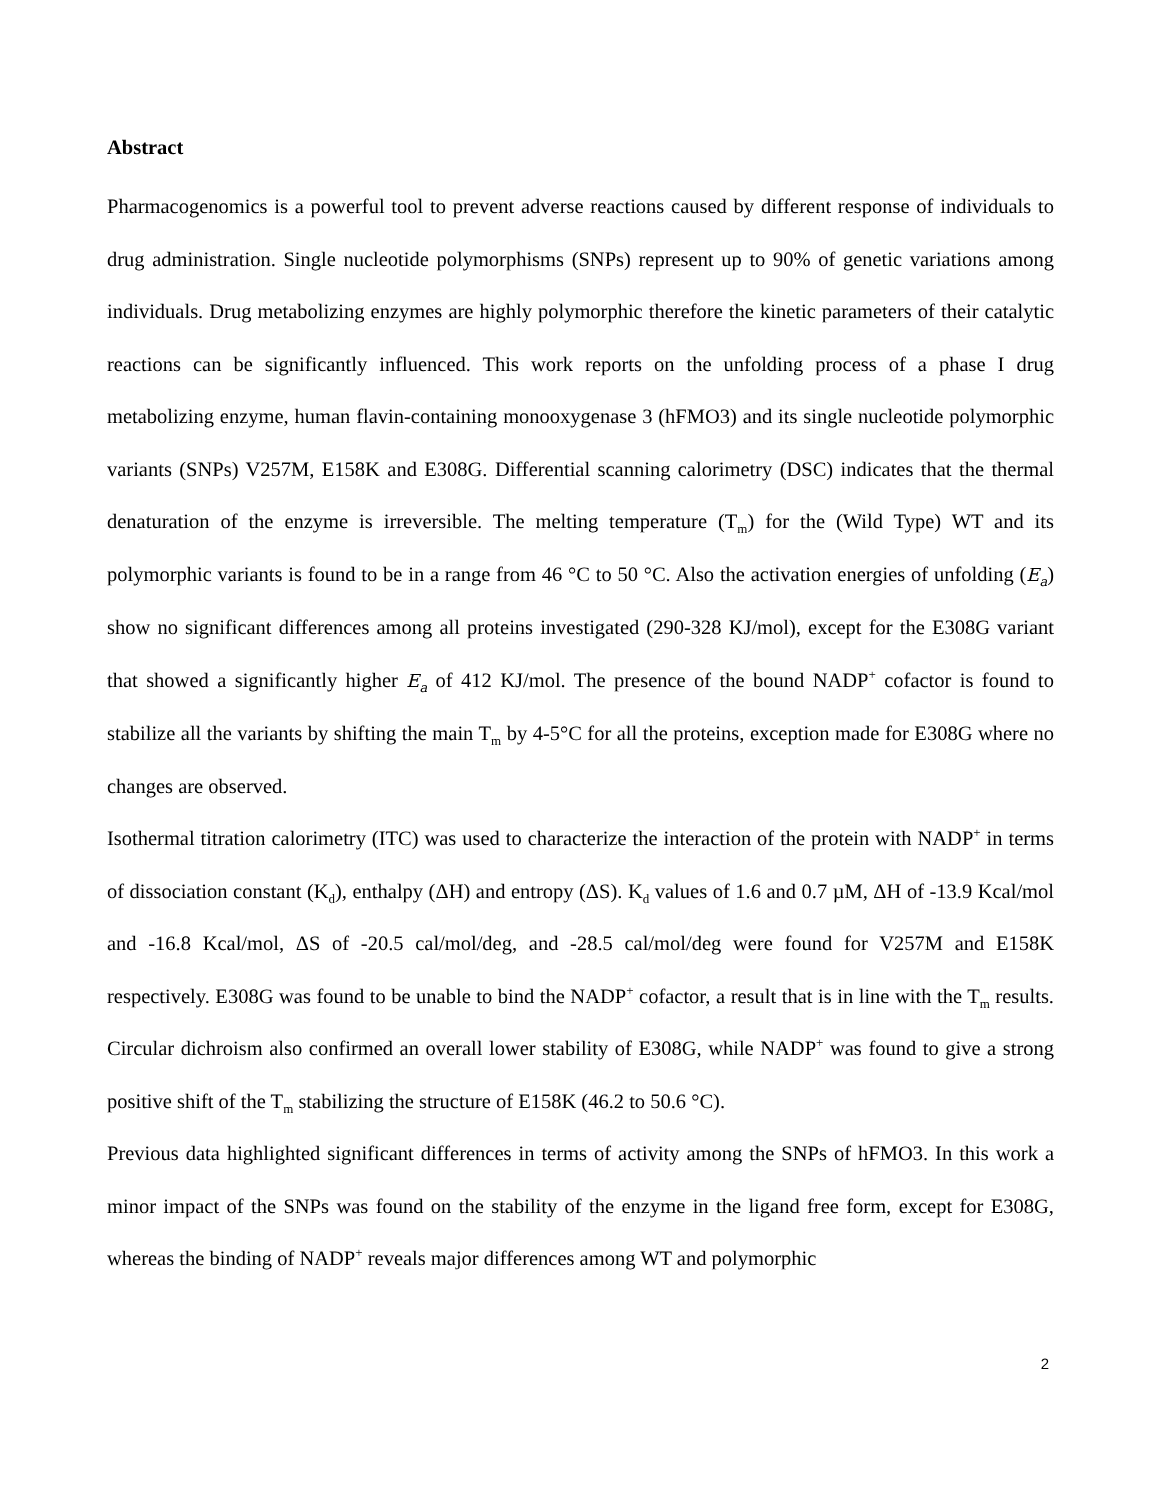Abstract
Pharmacogenomics is a powerful tool to prevent adverse reactions caused by different response of individuals to drug administration. Single nucleotide polymorphisms (SNPs) represent up to 90% of genetic variations among individuals. Drug metabolizing enzymes are highly polymorphic therefore the kinetic parameters of their catalytic reactions can be significantly influenced. This work reports on the unfolding process of a phase I drug metabolizing enzyme, human flavin-containing monooxygenase 3 (hFMO3) and its single nucleotide polymorphic variants (SNPs) V257M, E158K and E308G. Differential scanning calorimetry (DSC) indicates that the thermal denaturation of the enzyme is irreversible. The melting temperature (T<sub>m</sub>) for the (Wild Type) WT and its polymorphic variants is found to be in a range from 46 °C to 50 °C. Also the activation energies of unfolding (E<sub>a</sub>) show no significant differences among all proteins investigated (290-328 KJ/mol), except for the E308G variant that showed a significantly higher E<sub>a</sub> of 412 KJ/mol. The presence of the bound NADP<sup>+</sup> cofactor is found to stabilize all the variants by shifting the main T<sub>m</sub> by 4-5°C for all the proteins, exception made for E308G where no changes are observed.
Isothermal titration calorimetry (ITC) was used to characterize the interaction of the protein with NADP<sup>+</sup> in terms of dissociation constant (K<sub>d</sub>), enthalpy (ΔH) and entropy (ΔS). K<sub>d</sub> values of 1.6 and 0.7 µM, ΔH of -13.9 Kcal/mol and -16.8 Kcal/mol, ΔS of -20.5 cal/mol/deg, and -28.5 cal/mol/deg were found for V257M and E158K respectively. E308G was found to be unable to bind the NADP<sup>+</sup> cofactor, a result that is in line with the T<sub>m</sub> results. Circular dichroism also confirmed an overall lower stability of E308G, while NADP<sup>+</sup> was found to give a strong positive shift of the T<sub>m</sub> stabilizing the structure of E158K (46.2 to 50.6 °C).
Previous data highlighted significant differences in terms of activity among the SNPs of hFMO3. In this work a minor impact of the SNPs was found on the stability of the enzyme in the ligand free form, except for E308G, whereas the binding of NADP<sup>+</sup> reveals major differences among WT and polymorphic
2